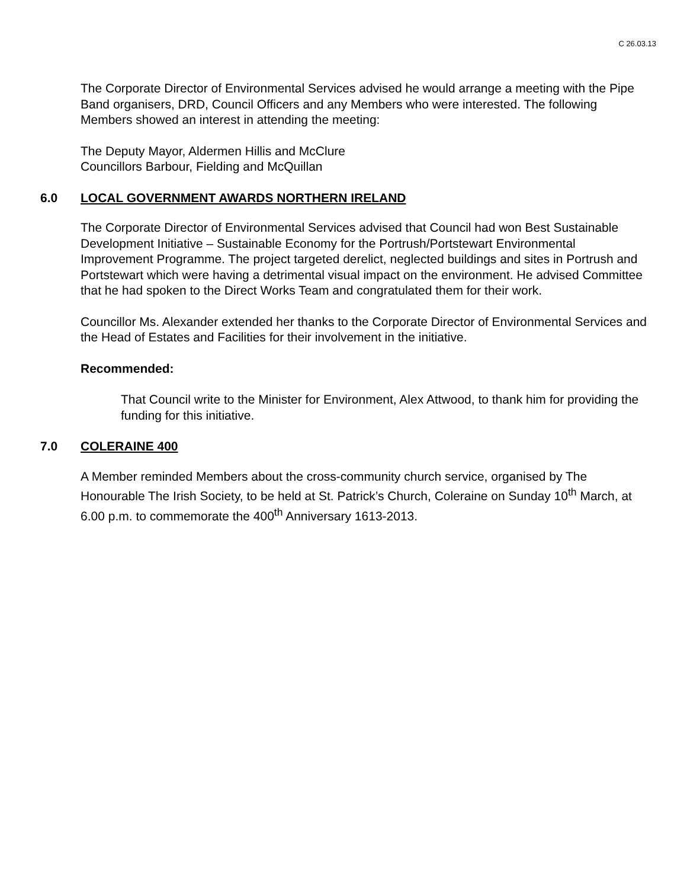C 26.03.13
The Corporate Director of Environmental Services advised he would arrange a meeting with the Pipe Band organisers, DRD, Council Officers and any Members who were interested. The following Members showed an interest in attending the meeting:
The Deputy Mayor, Aldermen Hillis and McClure
Councillors Barbour, Fielding and McQuillan
6.0 LOCAL GOVERNMENT AWARDS NORTHERN IRELAND
The Corporate Director of Environmental Services advised that Council had won Best Sustainable Development Initiative – Sustainable Economy for the Portrush/Portstewart Environmental Improvement Programme. The project targeted derelict, neglected buildings and sites in Portrush and Portstewart which were having a detrimental visual impact on the environment. He advised Committee that he had spoken to the Direct Works Team and congratulated them for their work.
Councillor Ms. Alexander extended her thanks to the Corporate Director of Environmental Services and the Head of Estates and Facilities for their involvement in the initiative.
Recommended:
That Council write to the Minister for Environment, Alex Attwood, to thank him for providing the funding for this initiative.
7.0 COLERAINE 400
A Member reminded Members about the cross-community church service, organised by The Honourable The Irish Society, to be held at St. Patrick’s Church, Coleraine on Sunday 10<sup>th</sup> March, at 6.00 p.m. to commemorate the 400<sup>th</sup> Anniversary 1613-2013.